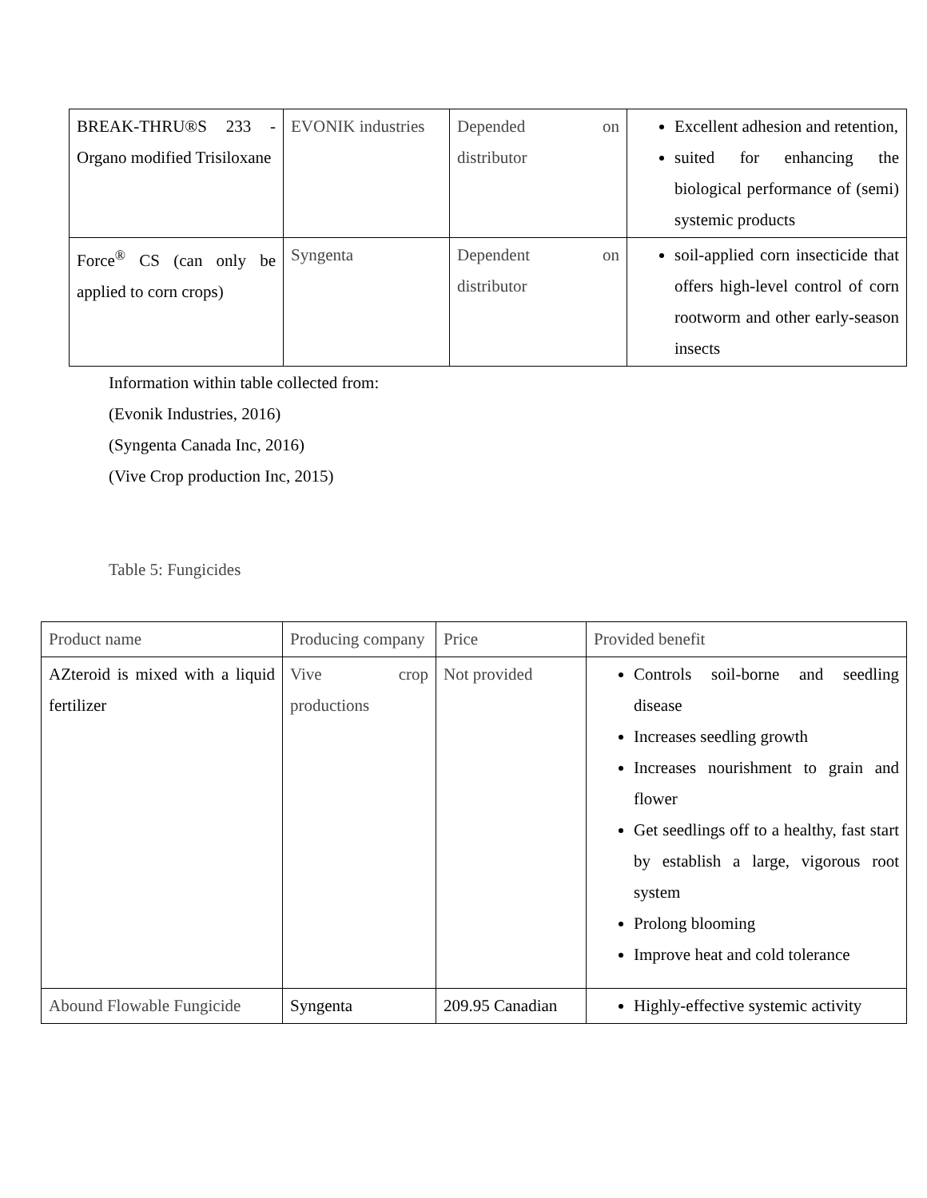| BREAK-THRU®S 233 - Organo modified Trisiloxane | EVONIK industries | Depended on distributor | Excellent adhesion and retention, suited for enhancing the biological performance of (semi) systemic products |
| Force<sup>®</sup> CS (can only be applied to corn crops) | Syngenta | Dependent on distributor | soil-applied corn insecticide that offers high-level control of corn rootworm and other early-season insects |
Information within table collected from:
(Evonik Industries, 2016)
(Syngenta Canada Inc, 2016)
(Vive Crop production Inc, 2015)
Table 5: Fungicides
| Product name | Producing company | Price | Provided benefit |
| AZteroid is mixed with a liquid fertilizer | Vive crop productions | Not provided | Controls soil-borne and seedling disease Increases seedling growth Increases nourishment to grain and flower Get seedlings off to a healthy, fast start by establish a large, vigorous root system Prolong blooming Improve heat and cold tolerance |
| Abound Flowable Fungicide | Syngenta | 209.95 Canadian | Highly-effective systemic activity |